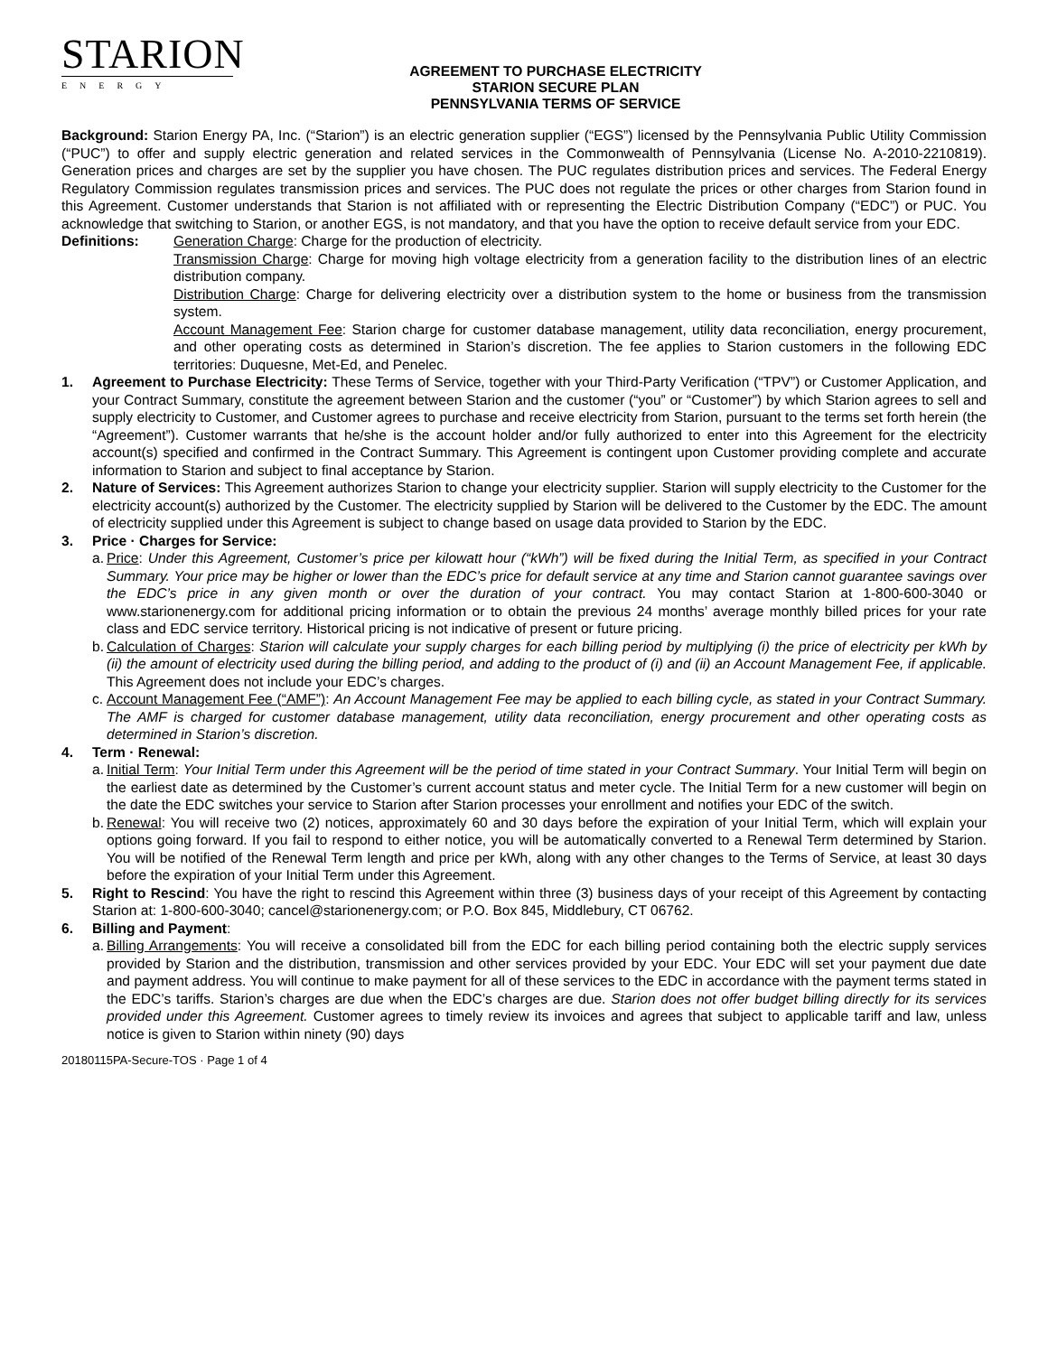STARION
ENERGY
AGREEMENT TO PURCHASE ELECTRICITY
STARION SECURE PLAN
PENNSYLVANIA TERMS OF SERVICE
Background: Starion Energy PA, Inc. (“Starion”) is an electric generation supplier (“EGS”) licensed by the Pennsylvania Public Utility Commission (“PUC”) to offer and supply electric generation and related services in the Commonwealth of Pennsylvania (License No. A-2010-2210819). Generation prices and charges are set by the supplier you have chosen. The PUC regulates distribution prices and services. The Federal Energy Regulatory Commission regulates transmission prices and services. The PUC does not regulate the prices or other charges from Starion found in this Agreement. Customer understands that Starion is not affiliated with or representing the Electric Distribution Company (“EDC”) or PUC. You acknowledge that switching to Starion, or another EGS, is not mandatory, and that you have the option to receive default service from your EDC.
Definitions: Generation Charge: Charge for the production of electricity.
Transmission Charge: Charge for moving high voltage electricity from a generation facility to the distribution lines of an electric distribution company.
Distribution Charge: Charge for delivering electricity over a distribution system to the home or business from the transmission system.
Account Management Fee: Starion charge for customer database management, utility data reconciliation, energy procurement, and other operating costs as determined in Starion’s discretion. The fee applies to Starion customers in the following EDC territories: Duquesne, Met-Ed, and Penelec.
1. Agreement to Purchase Electricity: These Terms of Service, together with your Third-Party Verification (“TPV”) or Customer Application, and your Contract Summary, constitute the agreement between Starion and the customer (“you” or “Customer”) by which Starion agrees to sell and supply electricity to Customer, and Customer agrees to purchase and receive electricity from Starion, pursuant to the terms set forth herein (the “Agreement”). Customer warrants that he/she is the account holder and/or fully authorized to enter into this Agreement for the electricity account(s) specified and confirmed in the Contract Summary. This Agreement is contingent upon Customer providing complete and accurate information to Starion and subject to final acceptance by Starion.
2. Nature of Services: This Agreement authorizes Starion to change your electricity supplier. Starion will supply electricity to the Customer for the electricity account(s) authorized by the Customer. The electricity supplied by Starion will be delivered to the Customer by the EDC. The amount of electricity supplied under this Agreement is subject to change based on usage data provided to Starion by the EDC.
3. Price · Charges for Service:
a.
Price: Under this Agreement, Customer’s price per kilowatt hour (“kWh”) will be fixed during the Initial Term, as specified in your Contract Summary. Your price may be higher or lower than the EDC’s price for default service at any time and Starion cannot guarantee savings over the EDC’s price in any given month or over the duration of your contract. You may contact Starion at 1-800-600-3040 or www.starionenergy.com for additional pricing information or to obtain the previous 24 months’ average monthly billed prices for your rate class and EDC service territory. Historical pricing is not indicative of present or future pricing.
b.
Calculation of Charges: Starion will calculate your supply charges for each billing period by multiplying (i) the price of electricity per kWh by (ii) the amount of electricity used during the billing period, and adding to the product of (i) and (ii) an Account Management Fee, if applicable. This Agreement does not include your EDC’s charges.
c.
Account Management Fee (“AMF”): An Account Management Fee may be applied to each billing cycle, as stated in your Contract Summary. The AMF is charged for customer database management, utility data reconciliation, energy procurement and other operating costs as determined in Starion’s discretion.
4. Term · Renewal:
a.
Initial Term: Your Initial Term under this Agreement will be the period of time stated in your Contract Summary. Your Initial Term will begin on the earliest date as determined by the Customer’s current account status and meter cycle. The Initial Term for a new customer will begin on the date the EDC switches your service to Starion after Starion processes your enrollment and notifies your EDC of the switch.
b.
Renewal: You will receive two (2) notices, approximately 60 and 30 days before the expiration of your Initial Term, which will explain your options going forward. If you fail to respond to either notice, you will be automatically converted to a Renewal Term determined by Starion. You will be notified of the Renewal Term length and price per kWh, along with any other changes to the Terms of Service, at least 30 days before the expiration of your Initial Term under this Agreement.
5. Right to Rescind: You have the right to rescind this Agreement within three (3) business days of your receipt of this Agreement by contacting Starion at: 1-800-600-3040; cancel@starionenergy.com; or P.O. Box 845, Middlebury, CT 06762.
6. Billing and Payment:
a.
Billing Arrangements: You will receive a consolidated bill from the EDC for each billing period containing both the electric supply services provided by Starion and the distribution, transmission and other services provided by your EDC. Your EDC will set your payment due date and payment address. You will continue to make payment for all of these services to the EDC in accordance with the payment terms stated in the EDC’s tariffs. Starion’s charges are due when the EDC’s charges are due. Starion does not offer budget billing directly for its services provided under this Agreement. Customer agrees to timely review its invoices and agrees that subject to applicable tariff and law, unless notice is given to Starion within ninety (90) days
20180115PA-Secure-TOS · Page 1 of 4